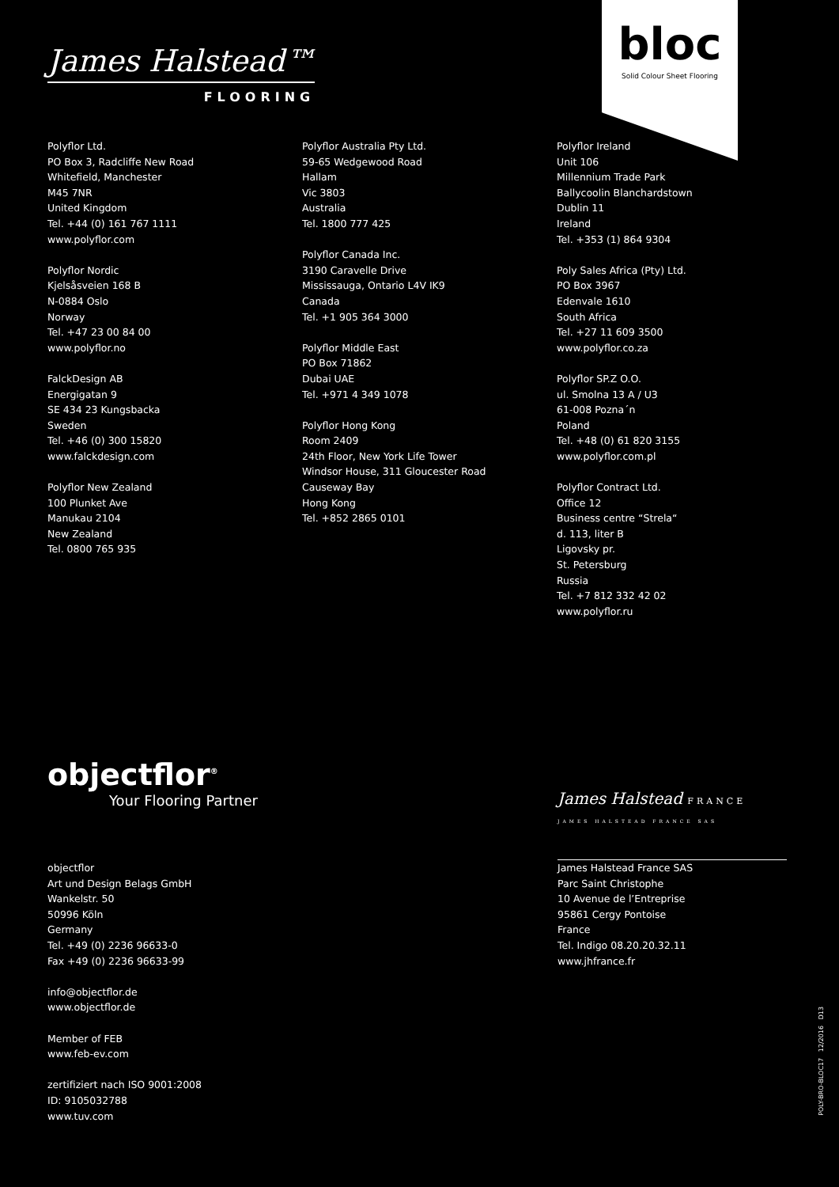James Halstead™
FLOORING
bloc
Solid Colour Sheet Flooring
Polyflor Ltd.
PO Box 3, Radcliffe New Road
Whitefield, Manchester
M45 7NR
United Kingdom
Tel. +44 (0) 161 767 1111
www.polyflor.com
Polyflor Nordic
Kjelsåsveien 168 B
N-0884 Oslo
Norway
Tel. +47 23 00 84 00
www.polyflor.no
FalckDesign AB
Energigatan 9
SE 434 23 Kungsbacka
Sweden
Tel. +46 (0) 300 15820
www.falckdesign.com
Polyflor New Zealand
100 Plunket Ave
Manukau 2104
New Zealand
Tel. 0800 765 935
Polyflor Australia Pty Ltd.
59-65 Wedgewood Road
Hallam
Vic 3803
Australia
Tel. 1800 777 425
Polyflor Canada Inc.
3190 Caravelle Drive
Mississauga, Ontario L4V IK9
Canada
Tel. +1 905 364 3000
Polyflor Middle East
PO Box 71862
Dubai UAE
Tel. +971 4 349 1078
Polyflor Hong Kong
Room 2409
24th Floor, New York Life Tower
Windsor House, 311 Gloucester Road
Causeway Bay
Hong Kong
Tel. +852 2865 0101
Polyflor Ireland
Unit 106
Millennium Trade Park
Ballycoolin Blanchardstown
Dublin 11
Ireland
Tel. +353 (1) 864 9304
Poly Sales Africa (Pty) Ltd.
PO Box 3967
Edenvale 1610
South Africa
Tel. +27 11 609 3500
www.polyflor.co.za
Polyflor SP.Z O.O.
ul. Smolna 13 A / U3
61-008 Pozna´n
Poland
Tel. +48 (0) 61 820 3155
www.polyflor.com.pl
Polyflor Contract Ltd.
Office 12
Business centre “Strela“
d. 113, liter B
Ligovsky pr.
St. Petersburg
Russia
Tel. +7 812 332 42 02
www.polyflor.ru
objectflor<sup>®</sup>
Your Flooring Partner
James Halstead FRANCE
JAMES HALSTEAD FRANCE SAS
objectflor
Art und Design Belags GmbH
Wankelstr. 50
50996 Köln
Germany
Tel. +49 (0) 2236 96633-0
Fax +49 (0) 2236 96633-99
info@objectflor.de
www.objectflor.de
Member of FEB
www.feb-ev.com
zertifiziert nach ISO 9001:2008
ID: 9105032788
www.tuv.com
James Halstead France SAS
Parc Saint Christophe
10 Avenue de l’Entreprise
95861 Cergy Pontoise
France
Tel. Indigo 08.20.20.32.11
www.jhfrance.fr
POLY-BRO-BLOC17 12/2016 D13